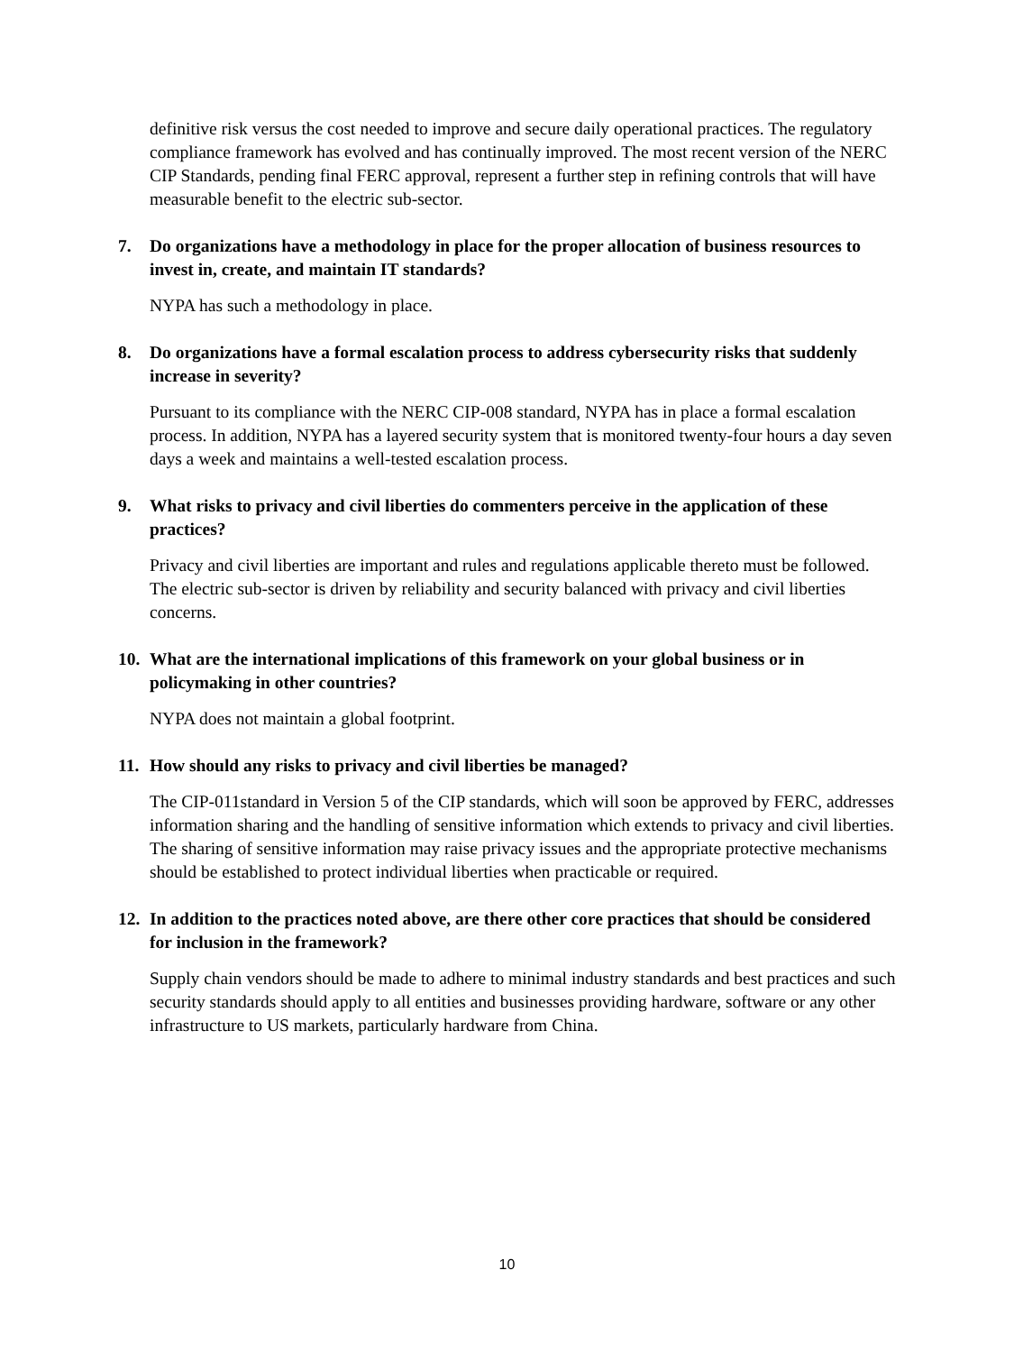definitive risk versus the cost needed to improve and secure daily operational practices. The regulatory compliance framework has evolved and has continually improved. The most recent version of the NERC CIP Standards, pending final FERC approval, represent a further step in refining controls that will have measurable benefit to the electric sub-sector.
7. Do organizations have a methodology in place for the proper allocation of business resources to invest in, create, and maintain IT standards?
NYPA has such a methodology in place.
8. Do organizations have a formal escalation process to address cybersecurity risks that suddenly increase in severity?
Pursuant to its compliance with the NERC CIP-008 standard, NYPA has in place a formal escalation process. In addition, NYPA has a layered security system that is monitored twenty-four hours a day seven days a week and maintains a well-tested escalation process.
9. What risks to privacy and civil liberties do commenters perceive in the application of these practices?
Privacy and civil liberties are important and rules and regulations applicable thereto must be followed. The electric sub-sector is driven by reliability and security balanced with privacy and civil liberties concerns.
10. What are the international implications of this framework on your global business or in policymaking in other countries?
NYPA does not maintain a global footprint.
11. How should any risks to privacy and civil liberties be managed?
The CIP-011standard in Version 5 of the CIP standards, which will soon be approved by FERC, addresses information sharing and the handling of sensitive information which extends to privacy and civil liberties. The sharing of sensitive information may raise privacy issues and the appropriate protective mechanisms should be established to protect individual liberties when practicable or required.
12. In addition to the practices noted above, are there other core practices that should be considered for inclusion in the framework?
Supply chain vendors should be made to adhere to minimal industry standards and best practices and such security standards should apply to all entities and businesses providing hardware, software or any other infrastructure to US markets, particularly hardware from China.
10